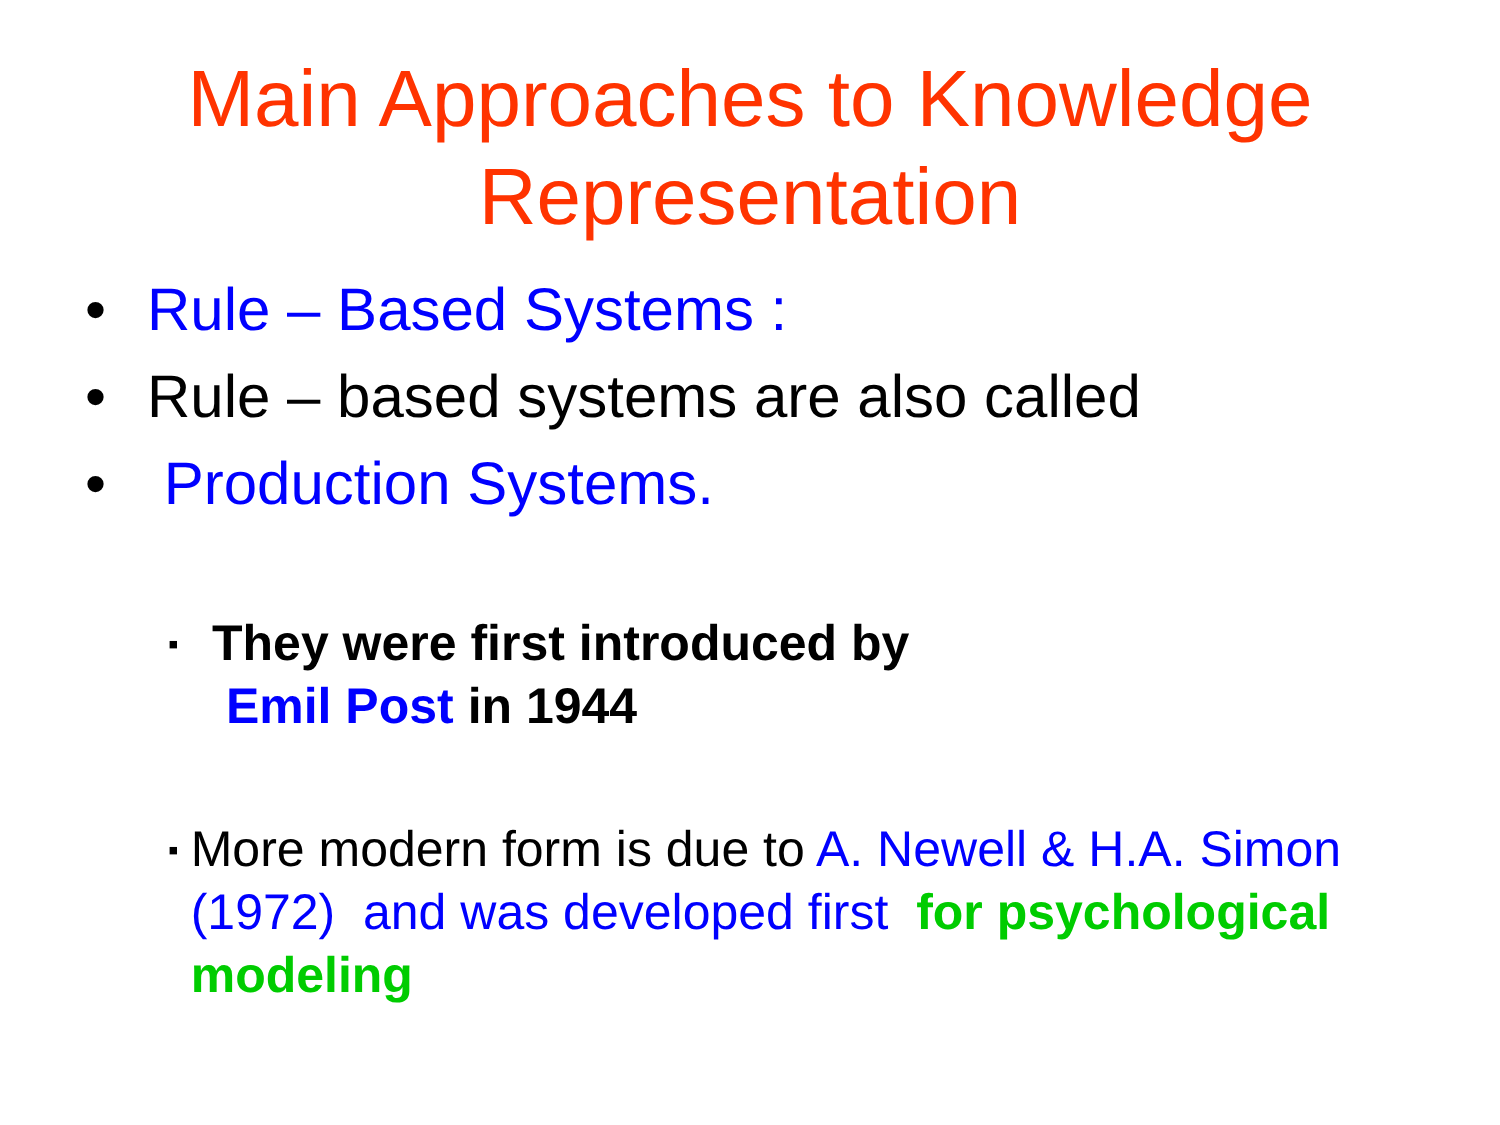Main Approaches to Knowledge Representation
• Rule – Based Systems :
• Rule – based systems are also called
• Production Systems.
▪ They were first introduced by
Emil Post in 1944
▪ More modern form is due to A. Newell & H.A. Simon (1972) and was developed first for psychological modeling